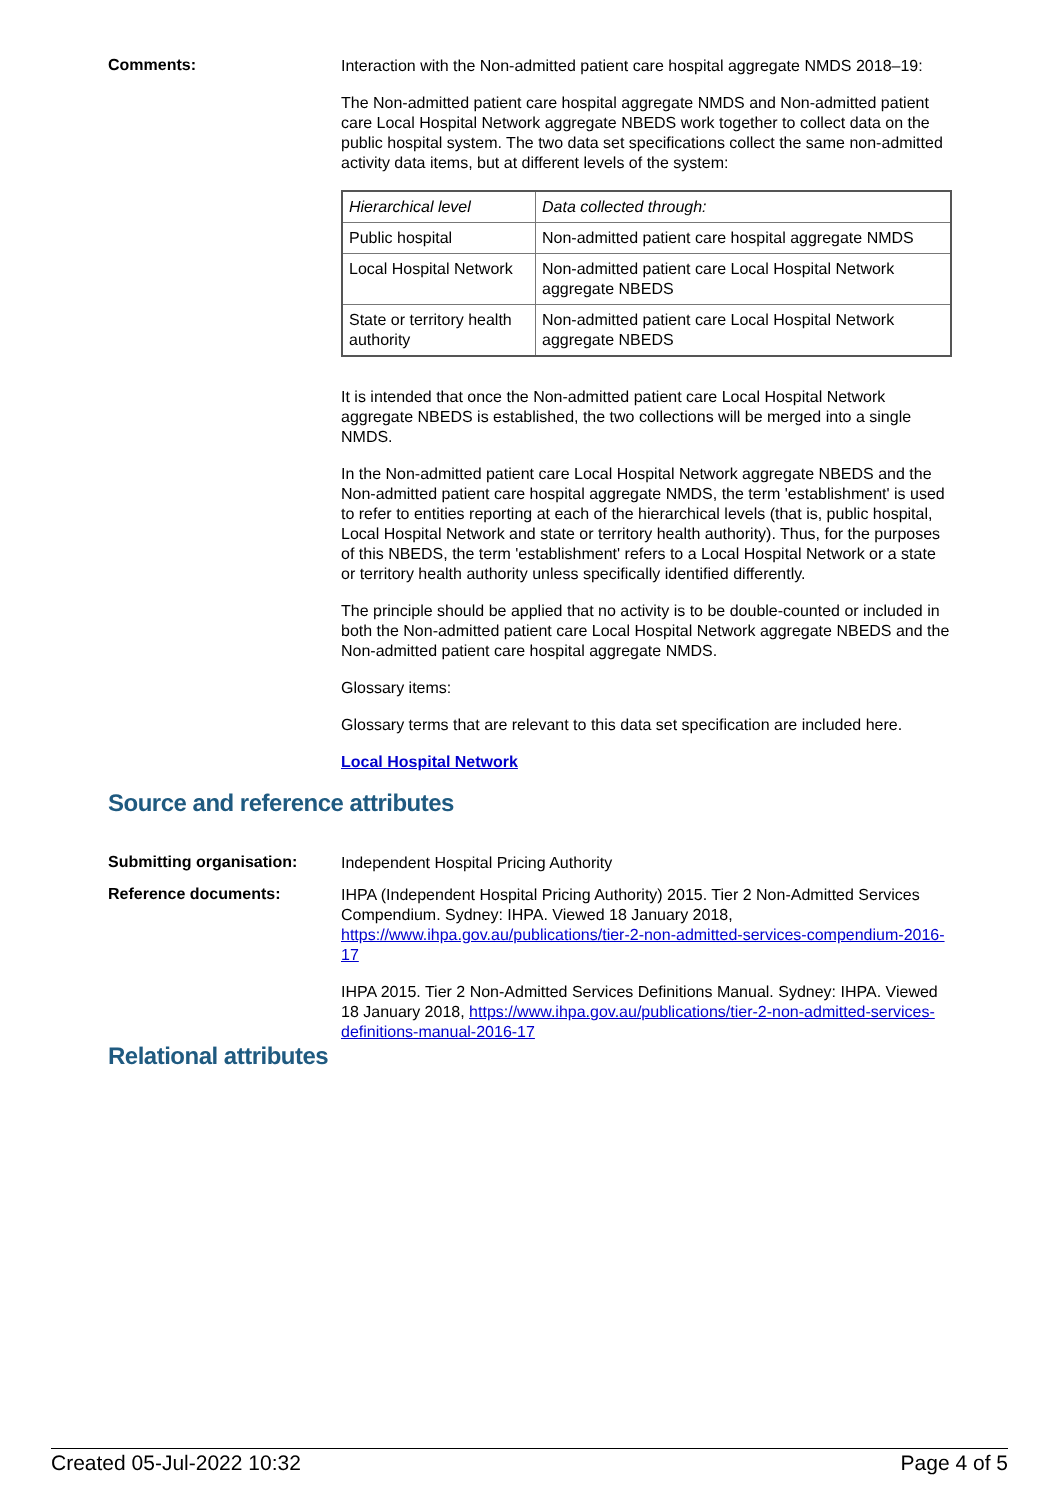Comments:
Interaction with the Non-admitted patient care hospital aggregate NMDS 2018–19:
The Non-admitted patient care hospital aggregate NMDS and Non-admitted patient care Local Hospital Network aggregate NBEDS work together to collect data on the public hospital system. The two data set specifications collect the same non-admitted activity data items, but at different levels of the system:
| Hierarchical level | Data collected through: |
| Public hospital | Non-admitted patient care hospital aggregate NMDS |
| Local Hospital Network | Non-admitted patient care Local Hospital Network aggregate NBEDS |
| State or territory health authority | Non-admitted patient care Local Hospital Network aggregate NBEDS |
It is intended that once the Non-admitted patient care Local Hospital Network aggregate NBEDS is established, the two collections will be merged into a single NMDS.
In the Non-admitted patient care Local Hospital Network aggregate NBEDS and the Non-admitted patient care hospital aggregate NMDS, the term 'establishment' is used to refer to entities reporting at each of the hierarchical levels (that is, public hospital, Local Hospital Network and state or territory health authority). Thus, for the purposes of this NBEDS, the term 'establishment' refers to a Local Hospital Network or a state or territory health authority unless specifically identified differently.
The principle should be applied that no activity is to be double-counted or included in both the Non-admitted patient care Local Hospital Network aggregate NBEDS and the Non-admitted patient care hospital aggregate NMDS.
Glossary items:
Glossary terms that are relevant to this data set specification are included here.
Local Hospital Network
Source and reference attributes
Submitting organisation:
Independent Hospital Pricing Authority
Reference documents:
IHPA (Independent Hospital Pricing Authority) 2015. Tier 2 Non-Admitted Services Compendium. Sydney: IHPA. Viewed 18 January 2018, https://www.ihpa.gov.au/publications/tier-2-non-admitted-services-compendium-2016-17
IHPA 2015. Tier 2 Non-Admitted Services Definitions Manual. Sydney: IHPA. Viewed 18 January 2018, https://www.ihpa.gov.au/publications/tier-2-non-admitted-services-definitions-manual-2016-17
Relational attributes
Created 05-Jul-2022 10:32 Page 4 of 5